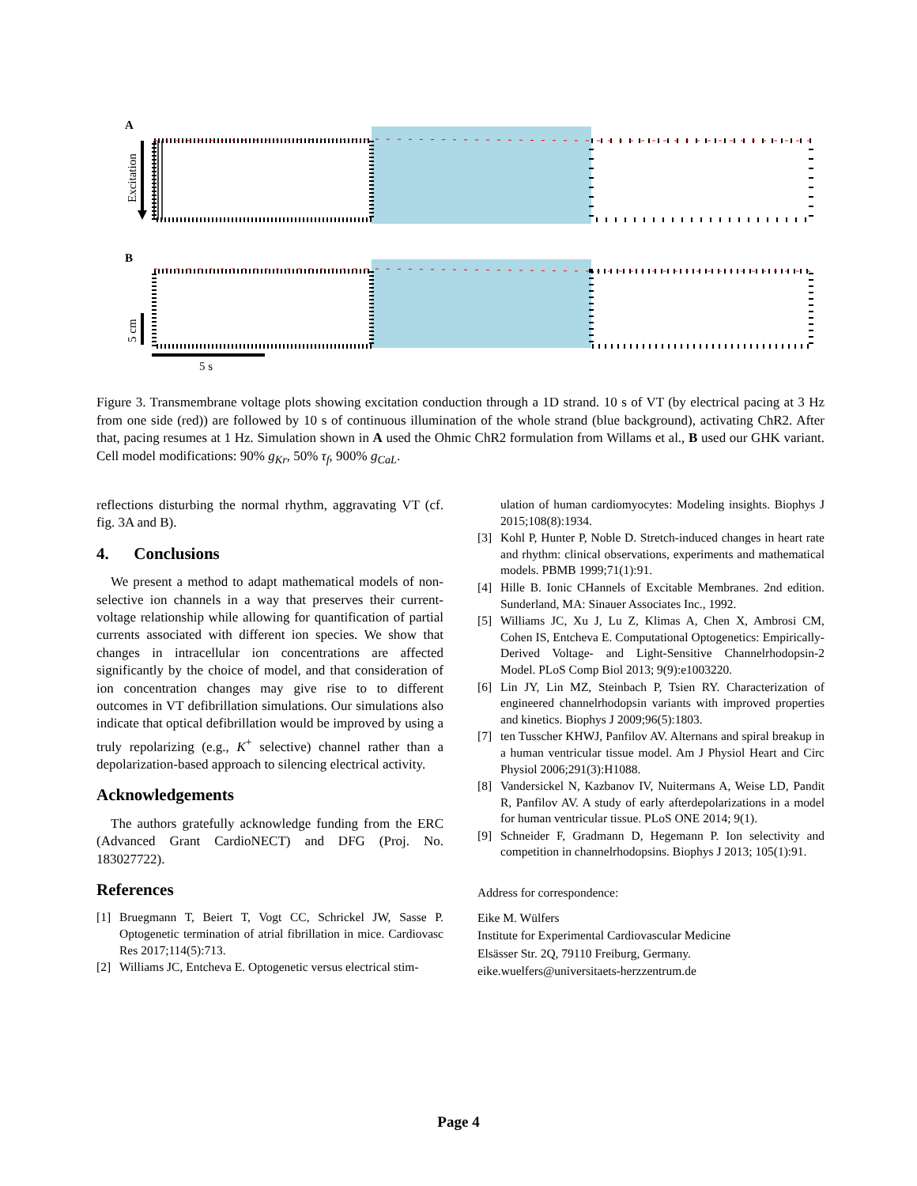A
B
Excitation
5 cm
5 s
Figure 3. Transmembrane voltage plots showing excitation conduction through a 1D strand. 10 s of VT (by electrical pacing at 3 Hz from one side (red)) are followed by 10 s of continuous illumination of the whole strand (blue background), activating ChR2. After that, pacing resumes at 1 Hz. Simulation shown in A used the Ohmic ChR2 formulation from Willams et al., B used our GHK variant. Cell model modifications: 90% g<sub>Kr</sub>, 50% τ<sub>f</sub>, 900% g<sub>CaL</sub>.
reflections disturbing the normal rhythm, aggravating VT (cf. fig. 3A and B).
4. Conclusions
We present a method to adapt mathematical models of non-selective ion channels in a way that preserves their current-voltage relationship while allowing for quantification of partial currents associated with different ion species. We show that changes in intracellular ion concentrations are affected significantly by the choice of model, and that consideration of ion concentration changes may give rise to to different outcomes in VT defibrillation simulations. Our simulations also indicate that optical defibrillation would be improved by using a truly repolarizing (e.g., K<sup>+</sup> selective) channel rather than a depolarization-based approach to silencing electrical activity.
Acknowledgements
The authors gratefully acknowledge funding from the ERC (Advanced Grant CardioNECT) and DFG (Proj. No. 183027722).
References
[1] Bruegmann T, Beiert T, Vogt CC, Schrickel JW, Sasse P. Optogenetic termination of atrial fibrillation in mice. Cardiovasc Res 2017;114(5):713.
[2] Williams JC, Entcheva E. Optogenetic versus electrical stim-
ulation of human cardiomyocytes: Modeling insights. Biophys J 2015;108(8):1934.
[3] Kohl P, Hunter P, Noble D. Stretch-induced changes in heart rate and rhythm: clinical observations, experiments and mathematical models. PBMB 1999;71(1):91.
[4] Hille B. Ionic CHannels of Excitable Membranes. 2nd edition. Sunderland, MA: Sinauer Associates Inc., 1992.
[5] Williams JC, Xu J, Lu Z, Klimas A, Chen X, Ambrosi CM, Cohen IS, Entcheva E. Computational Optogenetics: Empirically-Derived Voltage- and Light-Sensitive Channelrhodopsin-2 Model. PLoS Comp Biol 2013; 9(9):e1003220.
[6] Lin JY, Lin MZ, Steinbach P, Tsien RY. Characterization of engineered channelrhodopsin variants with improved properties and kinetics. Biophys J 2009;96(5):1803.
[7] ten Tusscher KHWJ, Panfilov AV. Alternans and spiral breakup in a human ventricular tissue model. Am J Physiol Heart and Circ Physiol 2006;291(3):H1088.
[8] Vandersickel N, Kazbanov IV, Nuitermans A, Weise LD, Pandit R, Panfilov AV. A study of early afterdepolarizations in a model for human ventricular tissue. PLoS ONE 2014; 9(1).
[9] Schneider F, Gradmann D, Hegemann P. Ion selectivity and competition in channelrhodopsins. Biophys J 2013; 105(1):91.
Address for correspondence:
Eike M. Wülfers
Institute for Experimental Cardiovascular Medicine
Elsässer Str. 2Q, 79110 Freiburg, Germany.
eike.wuelfers@universitaets-herzzentrum.de
Page 4